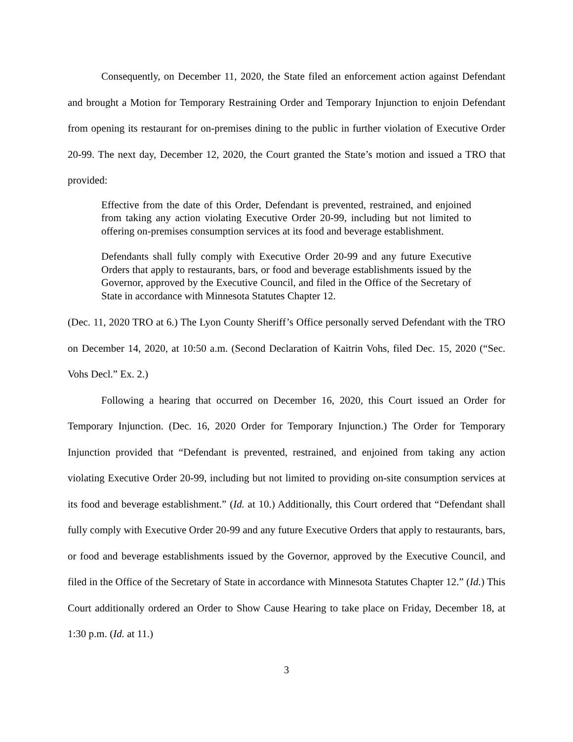Consequently, on December 11, 2020, the State filed an enforcement action against Defendant and brought a Motion for Temporary Restraining Order and Temporary Injunction to enjoin Defendant from opening its restaurant for on-premises dining to the public in further violation of Executive Order 20-99. The next day, December 12, 2020, the Court granted the State’s motion and issued a TRO that provided:
Effective from the date of this Order, Defendant is prevented, restrained, and enjoined from taking any action violating Executive Order 20-99, including but not limited to offering on-premises consumption services at its food and beverage establishment.
Defendants shall fully comply with Executive Order 20-99 and any future Executive Orders that apply to restaurants, bars, or food and beverage establishments issued by the Governor, approved by the Executive Council, and filed in the Office of the Secretary of State in accordance with Minnesota Statutes Chapter 12.
(Dec. 11, 2020 TRO at 6.) The Lyon County Sheriff’s Office personally served Defendant with the TRO on December 14, 2020, at 10:50 a.m. (Second Declaration of Kaitrin Vohs, filed Dec. 15, 2020 (“Sec. Vohs Decl.” Ex. 2.)
Following a hearing that occurred on December 16, 2020, this Court issued an Order for Temporary Injunction. (Dec. 16, 2020 Order for Temporary Injunction.) The Order for Temporary Injunction provided that “Defendant is prevented, restrained, and enjoined from taking any action violating Executive Order 20-99, including but not limited to providing on-site consumption services at its food and beverage establishment.” (Id. at 10.) Additionally, this Court ordered that “Defendant shall fully comply with Executive Order 20-99 and any future Executive Orders that apply to restaurants, bars, or food and beverage establishments issued by the Governor, approved by the Executive Council, and filed in the Office of the Secretary of State in accordance with Minnesota Statutes Chapter 12.” (Id.) This Court additionally ordered an Order to Show Cause Hearing to take place on Friday, December 18, at 1:30 p.m. (Id. at 11.)
3